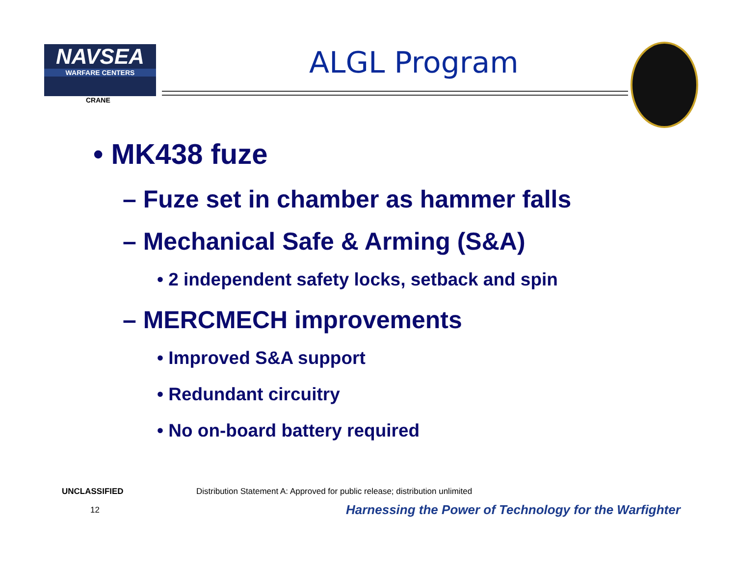NAVSEA
WARFARE CENTERS
CRANE
ALGL Program
• MK438 fuze
– Fuze set in chamber as hammer falls
– Mechanical Safe & Arming (S&A)
• 2 independent safety locks, setback and spin
– MERCMECH improvements
• Improved S&A support
• Redundant circuitry
• No on-board battery required
UNCLASSIFIED
Distribution Statement A: Approved for public release; distribution unlimited
12
Harnessing the Power of Technology for the Warfighter